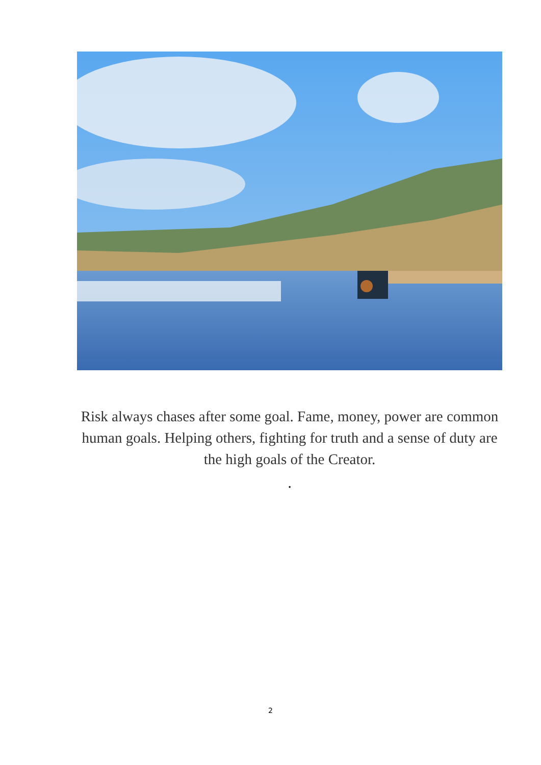Risk always chases after some goal. Fame, money, power are common human goals. Helping others, fighting for truth and a sense of duty are the high goals of the Creator.
.
2